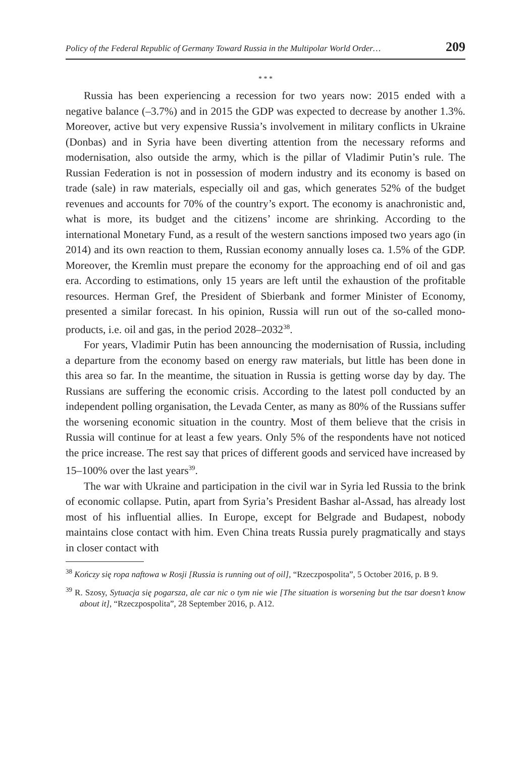Policy of the Federal Republic of Germany Toward Russia in the Multipolar World Order… 209
* * *
Russia has been experiencing a recession for two years now: 2015 ended with a negative balance (–3.7%) and in 2015 the GDP was expected to decrease by another 1.3%. Moreover, active but very expensive Russia’s involvement in military conflicts in Ukraine (Donbas) and in Syria have been diverting attention from the necessary reforms and modernisation, also outside the army, which is the pillar of Vladimir Putin’s rule. The Russian Federation is not in possession of modern industry and its economy is based on trade (sale) in raw materials, especially oil and gas, which generates 52% of the budget revenues and accounts for 70% of the country’s export. The economy is anachronistic and, what is more, its budget and the citizens’ income are shrinking. According to the international Monetary Fund, as a result of the western sanctions imposed two years ago (in 2014) and its own reaction to them, Russian economy annually loses ca. 1.5% of the GDP. Moreover, the Kremlin must prepare the economy for the approaching end of oil and gas era. According to estimations, only 15 years are left until the exhaustion of the profitable resources. Herman Gref, the President of Sbierbank and former Minister of Economy, presented a similar forecast. In his opinion, Russia will run out of the so-called mono-products, i.e. oil and gas, in the period 2028–2032<sup>38</sup>.
For years, Vladimir Putin has been announcing the modernisation of Russia, including a departure from the economy based on energy raw materials, but little has been done in this area so far. In the meantime, the situation in Russia is getting worse day by day. The Russians are suffering the economic crisis. According to the latest poll conducted by an independent polling organisation, the Levada Center, as many as 80% of the Russians suffer the worsening economic situation in the country. Most of them believe that the crisis in Russia will continue for at least a few years. Only 5% of the respondents have not noticed the price increase. The rest say that prices of different goods and serviced have increased by 15–100% over the last years<sup>39</sup>.
The war with Ukraine and participation in the civil war in Syria led Russia to the brink of economic collapse. Putin, apart from Syria’s President Bashar al-Assad, has already lost most of his influential allies. In Europe, except for Belgrade and Budapest, nobody maintains close contact with him. Even China treats Russia purely pragmatically and stays in closer contact with
<sup>38</sup> Kończy się ropa naftowa w Rosji [Russia is running out of oil], “Rzeczpospolita”, 5 October 2016, p. B 9.
<sup>39</sup> R. Szosy, Sytuacja się pogarsza, ale car nic o tym nie wie [The situation is worsening but the tsar doesn’t know about it], “Rzeczpospolita”, 28 September 2016, p. A12.